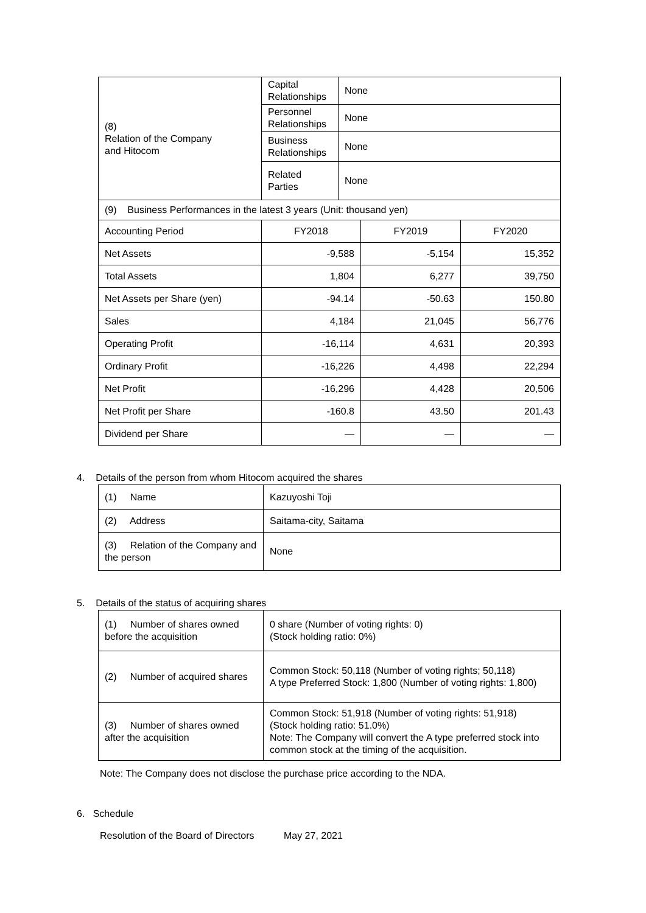| (8) Relation of the Company and Hitocom | Capital Relationships | None | | |
| | Personnel Relationships | None | | |
| | Business Relationships | None | | |
| | Related Parties | None | | |
| (9) Business Performances in the latest 3 years (Unit: thousand yen) | | | | |
| Accounting Period | FY2018 | | FY2019 | FY2020 |
| Net Assets | -9,588 | | -5,154 | 15,352 |
| Total Assets | 1,804 | | 6,277 | 39,750 |
| Net Assets per Share (yen) | -94.14 | | -50.63 | 150.80 |
| Sales | 4,184 | | 21,045 | 56,776 |
| Operating Profit | -16,114 | | 4,631 | 20,393 |
| Ordinary Profit | -16,226 | | 4,498 | 22,294 |
| Net Profit | -16,296 | | 4,428 | 20,506 |
| Net Profit per Share | -160.8 | | 43.50 | 201.43 |
| Dividend per Share | — | | — | — |
4. Details of the person from whom Hitocom acquired the shares
| (1) Name | Kazuyoshi Toji |
| (2) Address | Saitama-city, Saitama |
| (3) Relation of the Company and the person | None |
5. Details of the status of acquiring shares
| (1) Number of shares owned before the acquisition | 0 share (Number of voting rights: 0) (Stock holding ratio: 0%) |
| (2) Number of acquired shares | Common Stock: 50,118 (Number of voting rights; 50,118) A type Preferred Stock: 1,800 (Number of voting rights: 1,800) |
| (3) Number of shares owned after the acquisition | Common Stock: 51,918 (Number of voting rights: 51,918) (Stock holding ratio: 51.0%) Note: The Company will convert the A type preferred stock into common stock at the timing of the acquisition. |
Note: The Company does not disclose the purchase price according to the NDA.
6. Schedule
Resolution of the Board of Directors May 27, 2021